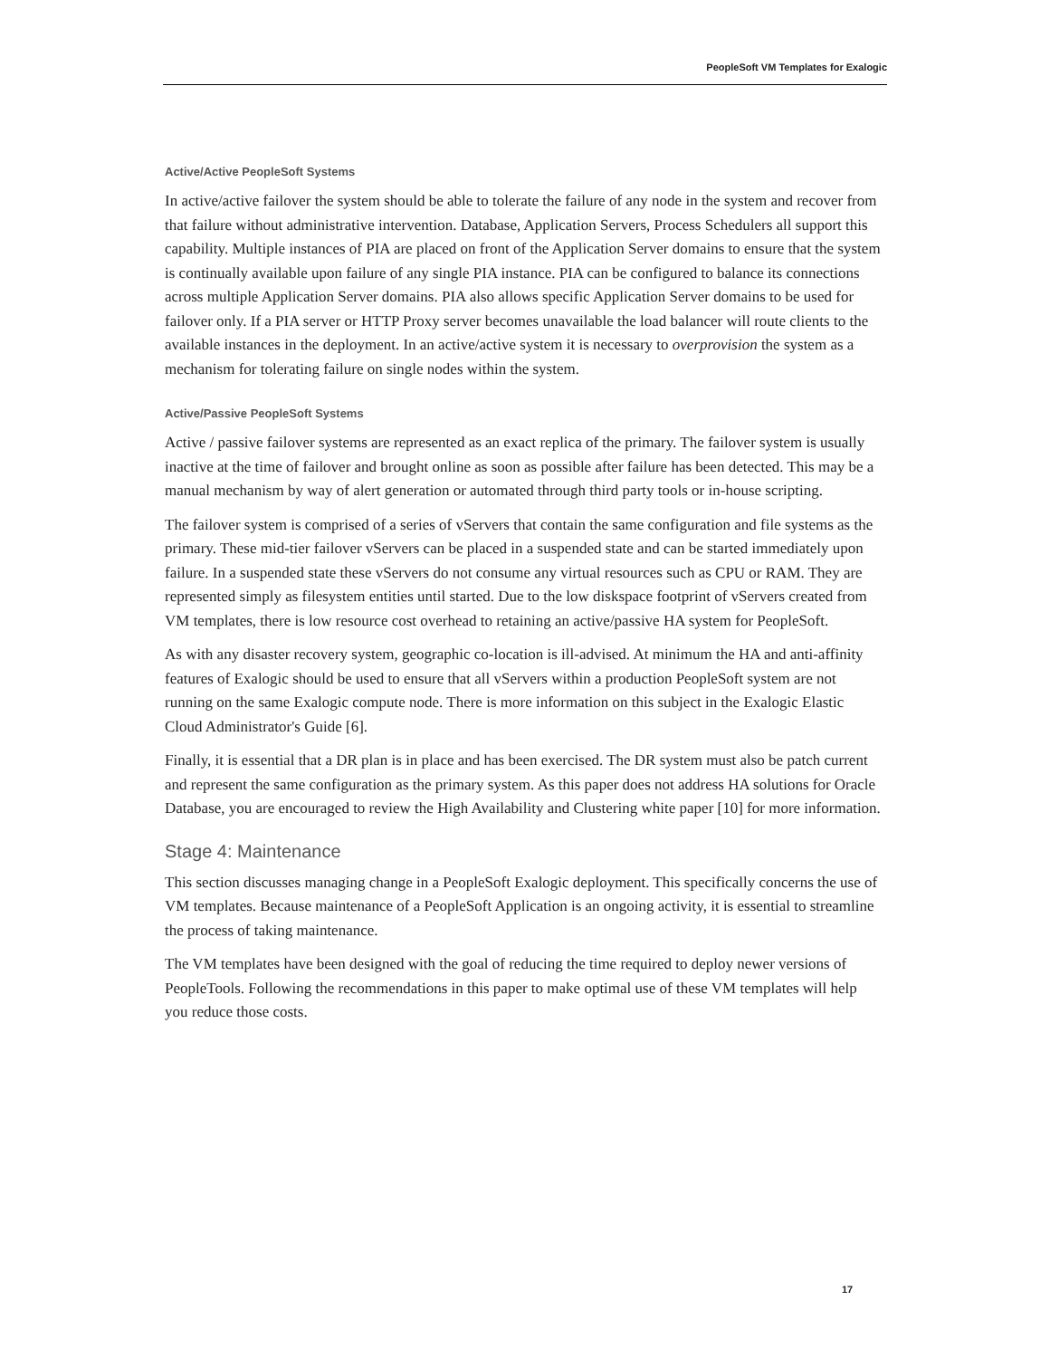PeopleSoft VM Templates for Exalogic
Active/Active PeopleSoft Systems
In active/active failover the system should be able to tolerate the failure of any node in the system and recover from that failure without administrative intervention. Database, Application Servers, Process Schedulers all support this capability. Multiple instances of PIA are placed on front of the Application Server domains to ensure that the system is continually available upon failure of any single PIA instance. PIA can be configured to balance its connections across multiple Application Server domains. PIA also allows specific Application Server domains to be used for failover only. If a PIA server or HTTP Proxy server becomes unavailable the load balancer will route clients to the available instances in the deployment. In an active/active system it is necessary to overprovision the system as a mechanism for tolerating failure on single nodes within the system.
Active/Passive PeopleSoft Systems
Active / passive failover systems are represented as an exact replica of the primary. The failover system is usually inactive at the time of failover and brought online as soon as possible after failure has been detected. This may be a manual mechanism by way of alert generation or automated through third party tools or in-house scripting.
The failover system is comprised of a series of vServers that contain the same configuration and file systems as the primary. These mid-tier failover vServers can be placed in a suspended state and can be started immediately upon failure. In a suspended state these vServers do not consume any virtual resources such as CPU or RAM. They are represented simply as filesystem entities until started. Due to the low diskspace footprint of vServers created from VM templates, there is low resource cost overhead to retaining an active/passive HA system for PeopleSoft.
As with any disaster recovery system, geographic co-location is ill-advised. At minimum the HA and anti-affinity features of Exalogic should be used to ensure that all vServers within a production PeopleSoft system are not running on the same Exalogic compute node. There is more information on this subject in the Exalogic Elastic Cloud Administrator's Guide [6].
Finally, it is essential that a DR plan is in place and has been exercised. The DR system must also be patch current and represent the same configuration as the primary system. As this paper does not address HA solutions for Oracle Database, you are encouraged to review the High Availability and Clustering white paper [10] for more information.
Stage 4: Maintenance
This section discusses managing change in a PeopleSoft Exalogic deployment. This specifically concerns the use of VM templates. Because maintenance of a PeopleSoft Application is an ongoing activity, it is essential to streamline the process of taking maintenance.
The VM templates have been designed with the goal of reducing the time required to deploy newer versions of PeopleTools. Following the recommendations in this paper to make optimal use of these VM templates will help you reduce those costs.
17